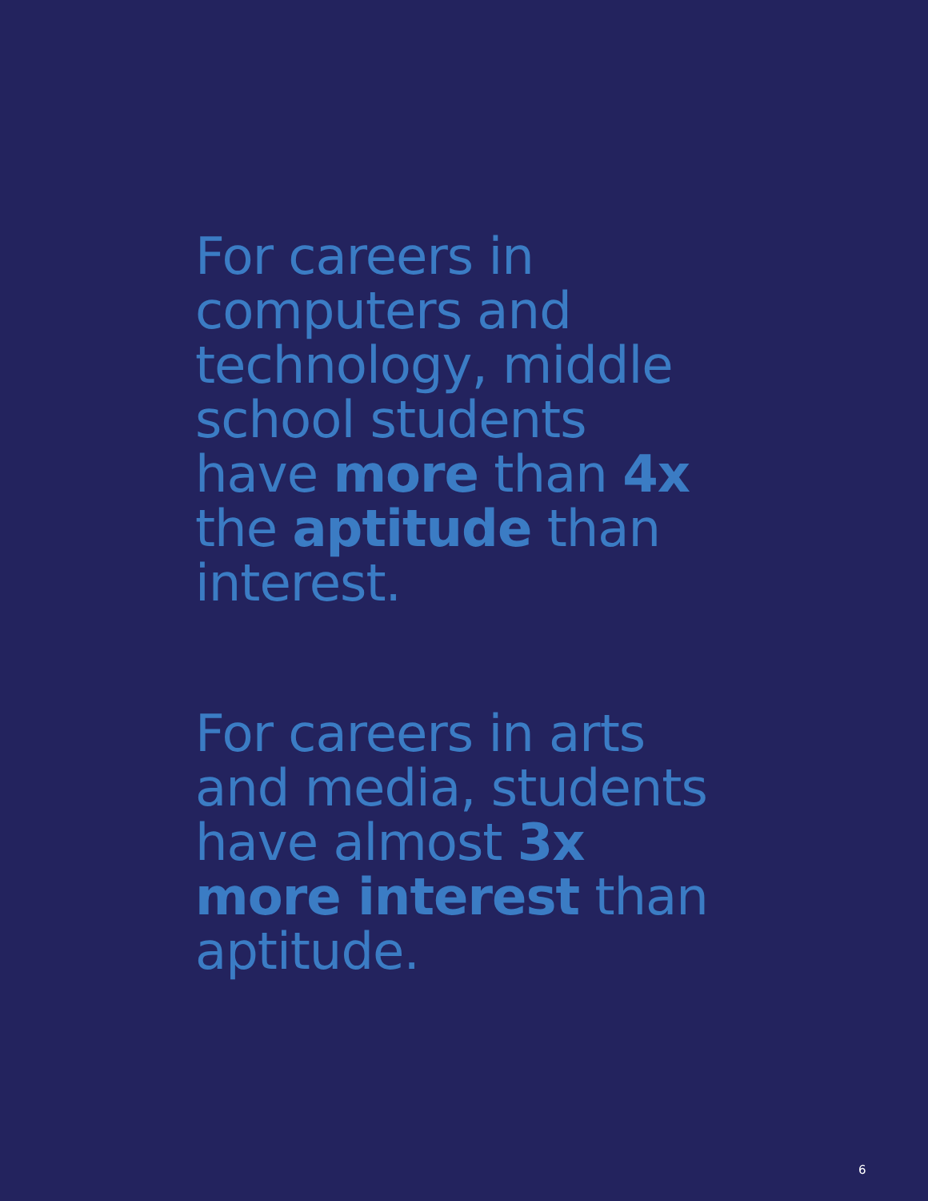For careers in
computers and
technology, middle
school students
have more than 4x
the aptitude than
interest.
For careers in arts
and media, students
have almost 3x
more interest than
aptitude.
6